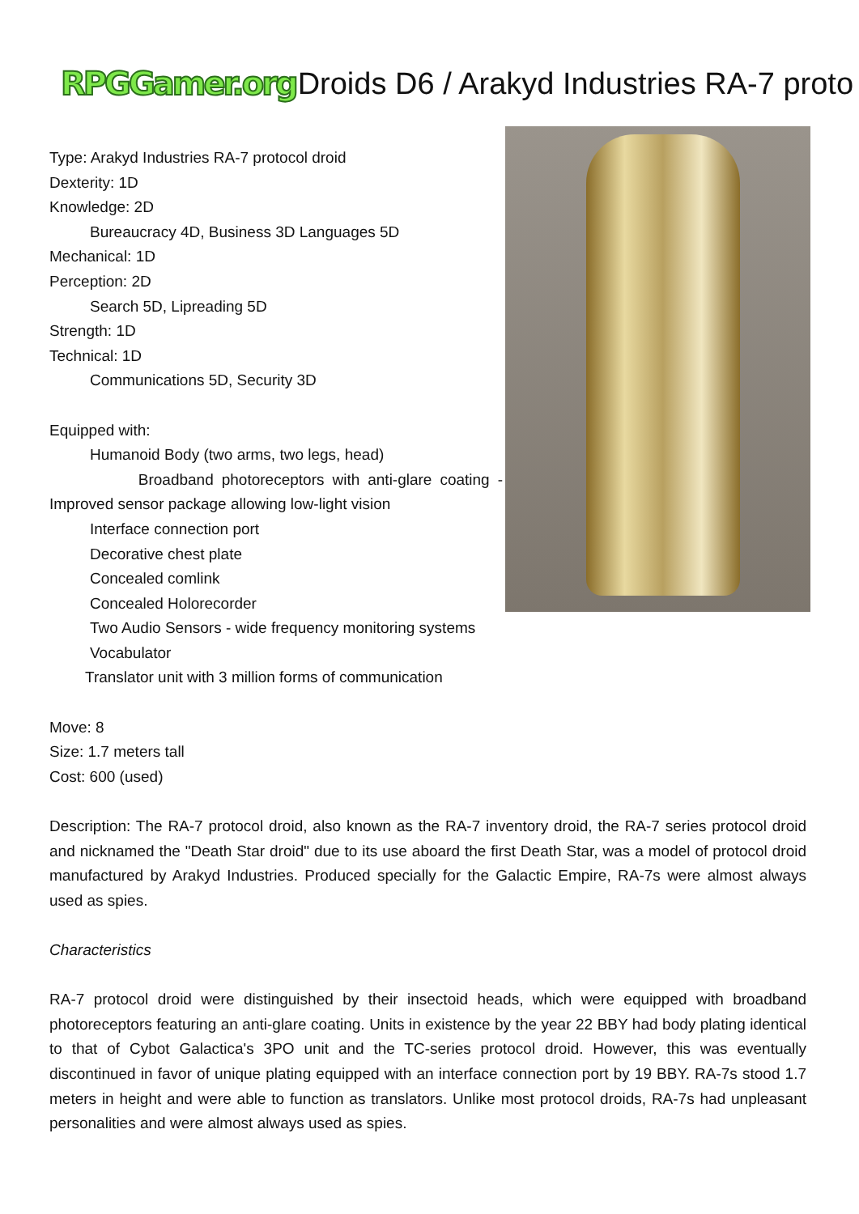RPGGamer.org Droids D6 / Arakyd Industries RA-7 proto
Type: Arakyd Industries RA-7 protocol droid
Dexterity: 1D
Knowledge: 2D
Bureaucracy 4D, Business 3D Languages 5D
Mechanical: 1D
Perception: 2D
Search 5D, Lipreading 5D
Strength: 1D
Technical: 1D
Communications 5D, Security 3D
Equipped with:
Humanoid Body (two arms, two legs, head)
Broadband photoreceptors with anti-glare coating -
Improved sensor package allowing low-light vision
Interface connection port
Decorative chest plate
Concealed comlink
Concealed Holorecorder
Two Audio Sensors - wide frequency monitoring systems
Vocabulator
Translator unit with 3 million forms of communication
Move: 8
Size: 1.7 meters tall
Cost: 600 (used)
Description: The RA-7 protocol droid, also known as the RA-7 inventory droid, the RA-7 series protocol droid and nicknamed the "Death Star droid" due to its use aboard the first Death Star, was a model of protocol droid manufactured by Arakyd Industries. Produced specially for the Galactic Empire, RA-7s were almost always used as spies.
Characteristics
RA-7 protocol droid were distinguished by their insectoid heads, which were equipped with broadband photoreceptors featuring an anti-glare coating. Units in existence by the year 22 BBY had body plating identical to that of Cybot Galactica's 3PO unit and the TC-series protocol droid. However, this was eventually discontinued in favor of unique plating equipped with an interface connection port by 19 BBY. RA-7s stood 1.7 meters in height and were able to function as translators. Unlike most protocol droids, RA-7s had unpleasant personalities and were almost always used as spies.